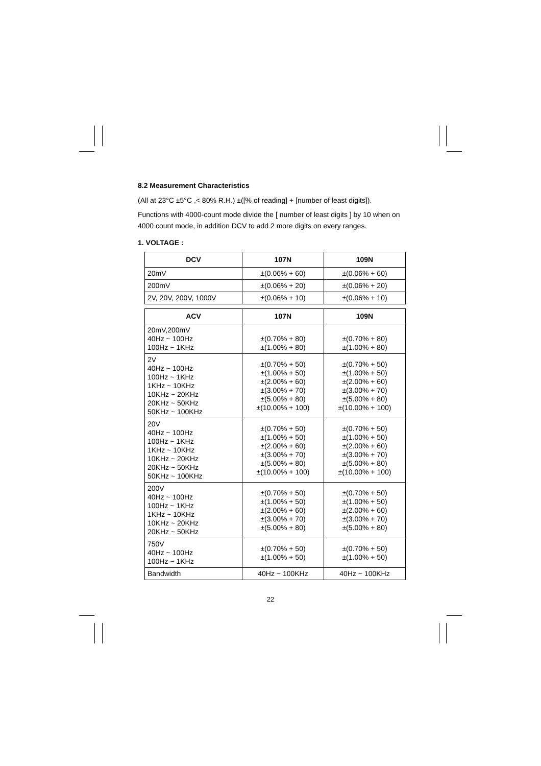8.2 Measurement Characteristics
(All at 23°C ±5°C ,< 80% R.H.) ±([% of reading] + [number of least digits]).
Functions with 4000-count mode divide the [ number of least digits ] by 10 when on 4000 count mode, in addition DCV to add 2 more digits on every ranges.
1. VOLTAGE :
| DCV | 107N | 109N |
| --- | --- | --- |
| 20mV | ±(0.06% + 60) | ±(0.06% + 60) |
| 200mV | ±(0.06% + 20) | ±(0.06% + 20) |
| 2V, 20V, 200V, 1000V | ±(0.06% + 10) | ±(0.06% + 10) |
| ACV | 107N | 109N |
| --- | --- | --- |
| 20mV,200mV 40Hz ~ 100Hz 100Hz ~ 1KHz | ±(0.70% + 80) ±(1.00% + 80) | ±(0.70% + 80) ±(1.00% + 80) |
| 2V 40Hz ~ 100Hz 100Hz ~ 1KHz 1KHz ~ 10KHz 10KHz ~ 20KHz 20KHz ~ 50KHz 50KHz ~ 100KHz | ±(0.70% + 50) ±(1.00% + 50) ±(2.00% + 60) ±(3.00% + 70) ±(5.00% + 80) ±(10.00% + 100) | ±(0.70% + 50) ±(1.00% + 50) ±(2.00% + 60) ±(3.00% + 70) ±(5.00% + 80) ±(10.00% + 100) |
| 20V 40Hz ~ 100Hz 100Hz ~ 1KHz 1KHz ~ 10KHz 10KHz ~ 20KHz 20KHz ~ 50KHz 50KHz ~ 100KHz | ±(0.70% + 50) ±(1.00% + 50) ±(2.00% + 60) ±(3.00% + 70) ±(5.00% + 80) ±(10.00% + 100) | ±(0.70% + 50) ±(1.00% + 50) ±(2.00% + 60) ±(3.00% + 70) ±(5.00% + 80) ±(10.00% + 100) |
| 200V 40Hz ~ 100Hz 100Hz ~ 1KHz 1KHz ~ 10KHz 10KHz ~ 20KHz 20KHz ~ 50KHz | ±(0.70% + 50) ±(1.00% + 50) ±(2.00% + 60) ±(3.00% + 70) ±(5.00% + 80) | ±(0.70% + 50) ±(1.00% + 50) ±(2.00% + 60) ±(3.00% + 70) ±(5.00% + 80) |
| 750V 40Hz ~ 100Hz 100Hz ~ 1KHz | ±(0.70% + 50) ±(1.00% + 50) | ±(0.70% + 50) ±(1.00% + 50) |
| Bandwidth | 40Hz ~ 100KHz | 40Hz ~ 100KHz |
22